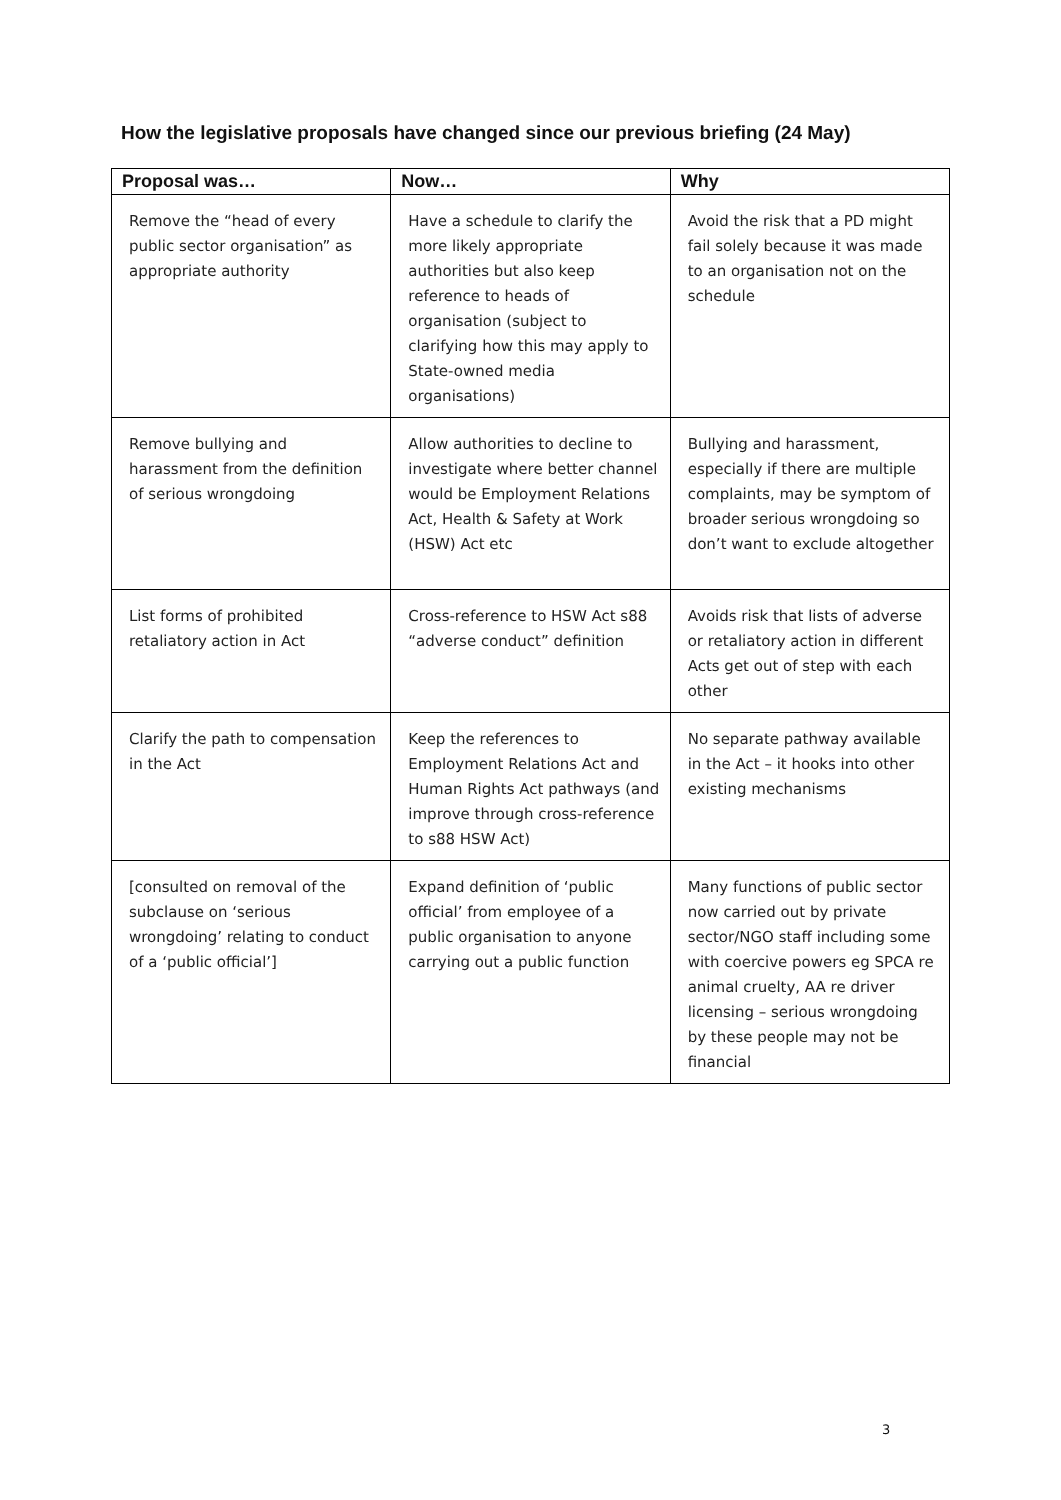How the legislative proposals have changed since our previous briefing (24 May)
| Proposal was… | Now… | Why |
| --- | --- | --- |
| Remove the “head of every public sector organisation” as appropriate authority | Have a schedule to clarify the more likely appropriate authorities but also keep reference to heads of organisation (subject to clarifying how this may apply to State-owned media organisations) | Avoid the risk that a PD might fail solely because it was made to an organisation not on the schedule |
| Remove bullying and harassment from the definition of serious wrongdoing | Allow authorities to decline to investigate where better channel would be Employment Relations Act, Health & Safety at Work (HSW) Act etc | Bullying and harassment, especially if there are multiple complaints, may be symptom of broader serious wrongdoing so don’t want to exclude altogether |
| List forms of prohibited retaliatory action in Act | Cross-reference to HSW Act s88 “adverse conduct” definition | Avoids risk that lists of adverse or retaliatory action in different Acts get out of step with each other |
| Clarify the path to compensation in the Act | Keep the references to Employment Relations Act and Human Rights Act pathways (and improve through cross-reference to s88 HSW Act) | No separate pathway available in the Act – it hooks into other existing mechanisms |
| [consulted on removal of the subclause on ‘serious wrongdoing’ relating to conduct of a ‘public official’] | Expand definition of ‘public official’ from employee of a public organisation to anyone carrying out a public function | Many functions of public sector now carried out by private sector/NGO staff including some with coercive powers eg SPCA re animal cruelty, AA re driver licensing – serious wrongdoing by these people may not be financial |
3